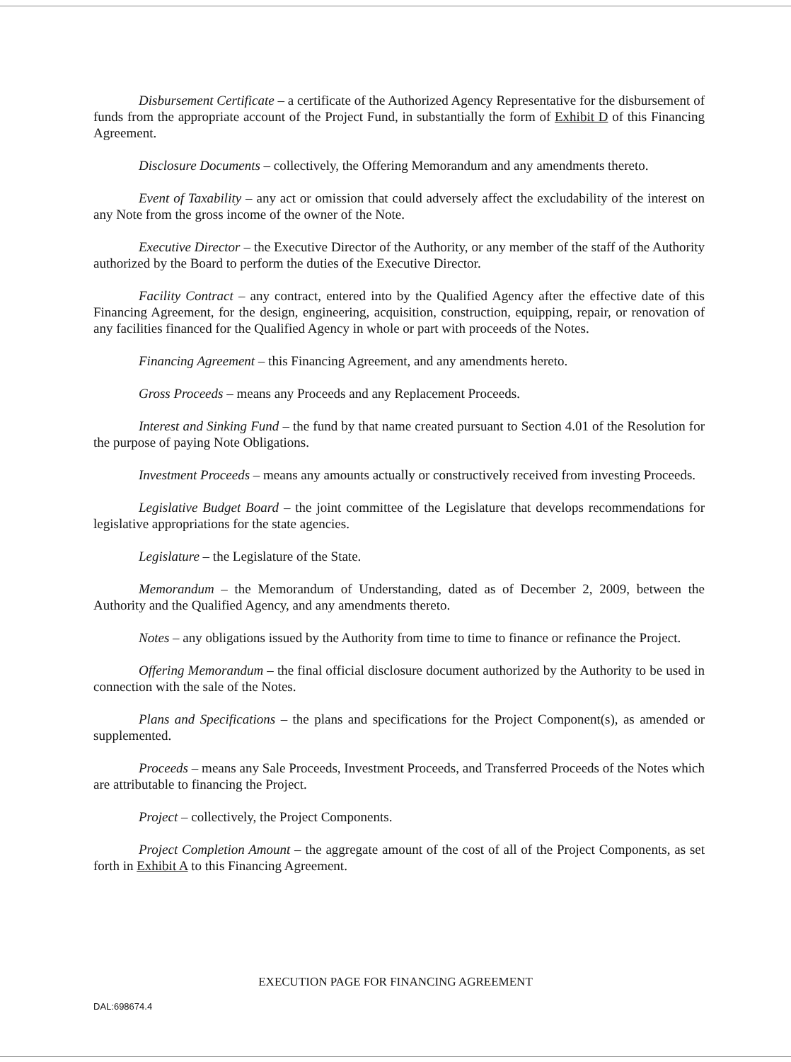Disbursement Certificate – a certificate of the Authorized Agency Representative for the disbursement of funds from the appropriate account of the Project Fund, in substantially the form of Exhibit D of this Financing Agreement.
Disclosure Documents – collectively, the Offering Memorandum and any amendments thereto.
Event of Taxability – any act or omission that could adversely affect the excludability of the interest on any Note from the gross income of the owner of the Note.
Executive Director – the Executive Director of the Authority, or any member of the staff of the Authority authorized by the Board to perform the duties of the Executive Director.
Facility Contract – any contract, entered into by the Qualified Agency after the effective date of this Financing Agreement, for the design, engineering, acquisition, construction, equipping, repair, or renovation of any facilities financed for the Qualified Agency in whole or part with proceeds of the Notes.
Financing Agreement – this Financing Agreement, and any amendments hereto.
Gross Proceeds – means any Proceeds and any Replacement Proceeds.
Interest and Sinking Fund – the fund by that name created pursuant to Section 4.01 of the Resolution for the purpose of paying Note Obligations.
Investment Proceeds – means any amounts actually or constructively received from investing Proceeds.
Legislative Budget Board – the joint committee of the Legislature that develops recommendations for legislative appropriations for the state agencies.
Legislature – the Legislature of the State.
Memorandum – the Memorandum of Understanding, dated as of December 2, 2009, between the Authority and the Qualified Agency, and any amendments thereto.
Notes – any obligations issued by the Authority from time to time to finance or refinance the Project.
Offering Memorandum – the final official disclosure document authorized by the Authority to be used in connection with the sale of the Notes.
Plans and Specifications – the plans and specifications for the Project Component(s), as amended or supplemented.
Proceeds – means any Sale Proceeds, Investment Proceeds, and Transferred Proceeds of the Notes which are attributable to financing the Project.
Project – collectively, the Project Components.
Project Completion Amount – the aggregate amount of the cost of all of the Project Components, as set forth in Exhibit A to this Financing Agreement.
EXECUTION PAGE FOR FINANCING AGREEMENT
DAL:698674.4